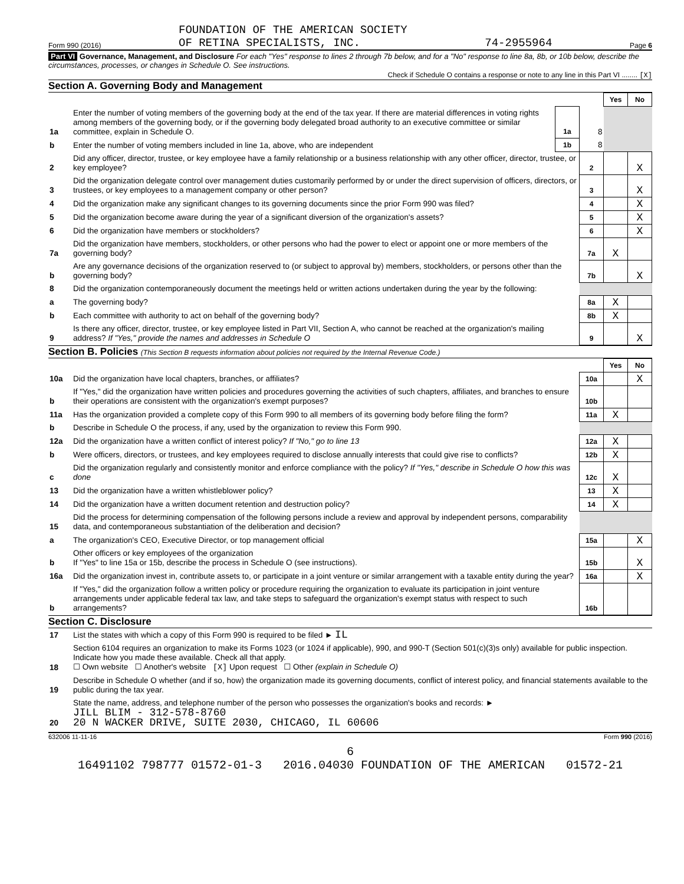Form 990 (2016) FOUNDATION OF THE AMERICAN SOCIETY
OF RETINA SPECIALISTS, INC. 74-2955964 Page 6
Part VI Governance, Management, and Disclosure For each "Yes" response to lines 2 through 7b below, and for a "No" response to line 8a, 8b, or 10b below, describe the circumstances, processes, or changes in Schedule O. See instructions.
Check if Schedule O contains a response or note to any line in this Part VI ........ [X]
Section A. Governing Body and Management
| | | | | Yes | No |
| 1a | Enter the number of voting members of the governing body at the end of the tax year. If there are material differences in voting rights among members of the governing body, or if the governing body delegated broad authority to an executive committee or similar committee, explain in Schedule O. | 1a | 8 | | |
| b | Enter the number of voting members included in line 1a, above, who are independent | 1b | 8 | | |
| 2 | Did any officer, director, trustee, or key employee have a family relationship or a business relationship with any other officer, director, trustee, or key employee? | | 2 | | X |
| 3 | Did the organization delegate control over management duties customarily performed by or under the direct supervision of officers, directors, or trustees, or key employees to a management company or other person? | | 3 | | X |
| 4 | Did the organization make any significant changes to its governing documents since the prior Form 990 was filed? | | 4 | | X |
| 5 | Did the organization become aware during the year of a significant diversion of the organization's assets? | | 5 | | X |
| 6 | Did the organization have members or stockholders? | | 6 | | X |
| 7a | Did the organization have members, stockholders, or other persons who had the power to elect or appoint one or more members of the governing body? | | 7a | X | |
| b | Are any governance decisions of the organization reserved to (or subject to approval by) members, stockholders, or persons other than the governing body? | | 7b | | X |
| 8 | Did the organization contemporaneously document the meetings held or written actions undertaken during the year by the following: | | | | |
| a | The governing body? | | 8a | X | |
| b | Each committee with authority to act on behalf of the governing body? | | 8b | X | |
| 9 | Is there any officer, director, trustee, or key employee listed in Part VII, Section A, who cannot be reached at the organization's mailing address? If "Yes," provide the names and addresses in Schedule O | | 9 | | X |
Section B. Policies (This Section B requests information about policies not required by the Internal Revenue Code.)
| | | | Yes | No |
| 10a | Did the organization have local chapters, branches, or affiliates? | 10a | | X |
| b | If "Yes," did the organization have written policies and procedures governing the activities of such chapters, affiliates, and branches to ensure their operations are consistent with the organization's exempt purposes? | 10b | | |
| 11a | Has the organization provided a complete copy of this Form 990 to all members of its governing body before filing the form? | 11a | X | |
| b | Describe in Schedule O the process, if any, used by the organization to review this Form 990. | | | |
| 12a | Did the organization have a written conflict of interest policy? If "No," go to line 13 | 12a | X | |
| b | Were officers, directors, or trustees, and key employees required to disclose annually interests that could give rise to conflicts? | 12b | X | |
| c | Did the organization regularly and consistently monitor and enforce compliance with the policy? If "Yes," describe in Schedule O how this was done | 12c | X | |
| 13 | Did the organization have a written whistleblower policy? | 13 | X | |
| 14 | Did the organization have a written document retention and destruction policy? | 14 | X | |
| 15 | Did the process for determining compensation of the following persons include a review and approval by independent persons, comparability data, and contemporaneous substantiation of the deliberation and decision? | | | |
| a | The organization's CEO, Executive Director, or top management official | 15a | | X |
| b | Other officers or key employees of the organization If "Yes" to line 15a or 15b, describe the process in Schedule O (see instructions). | 15b | | X |
| 16a | Did the organization invest in, contribute assets to, or participate in a joint venture or similar arrangement with a taxable entity during the year? | 16a | | X |
| b | If "Yes," did the organization follow a written policy or procedure requiring the organization to evaluate its participation in joint venture arrangements under applicable federal tax law, and take steps to safeguard the organization's exempt status with respect to such arrangements? | 16b | | |
Section C. Disclosure
| 17 | List the states with which a copy of this Form 990 is required to be filed ► IL |
| 18 | Section 6104 requires an organization to make its Forms 1023 (or 1024 if applicable), 990, and 990-T (Section 501(c)(3)s only) available for public inspection. Indicate how you made these available. Check all that apply. ☐ Own website ☐ Another's website [X] Upon request ☐ Other (explain in Schedule O) |
| 19 | Describe in Schedule O whether (and if so, how) the organization made its governing documents, conflict of interest policy, and financial statements available to the public during the tax year. |
| 20 | State the name, address, and telephone number of the person who possesses the organization's books and records: ► JILL BLIM - 312-578-8760 20 N WACKER DRIVE, SUITE 2030, CHICAGO, IL 60606 |
632006 11-11-16 Form 990 (2016)
6
16491102 798777 01572-01-3 2016.04030 FOUNDATION OF THE AMERICAN 01572-21